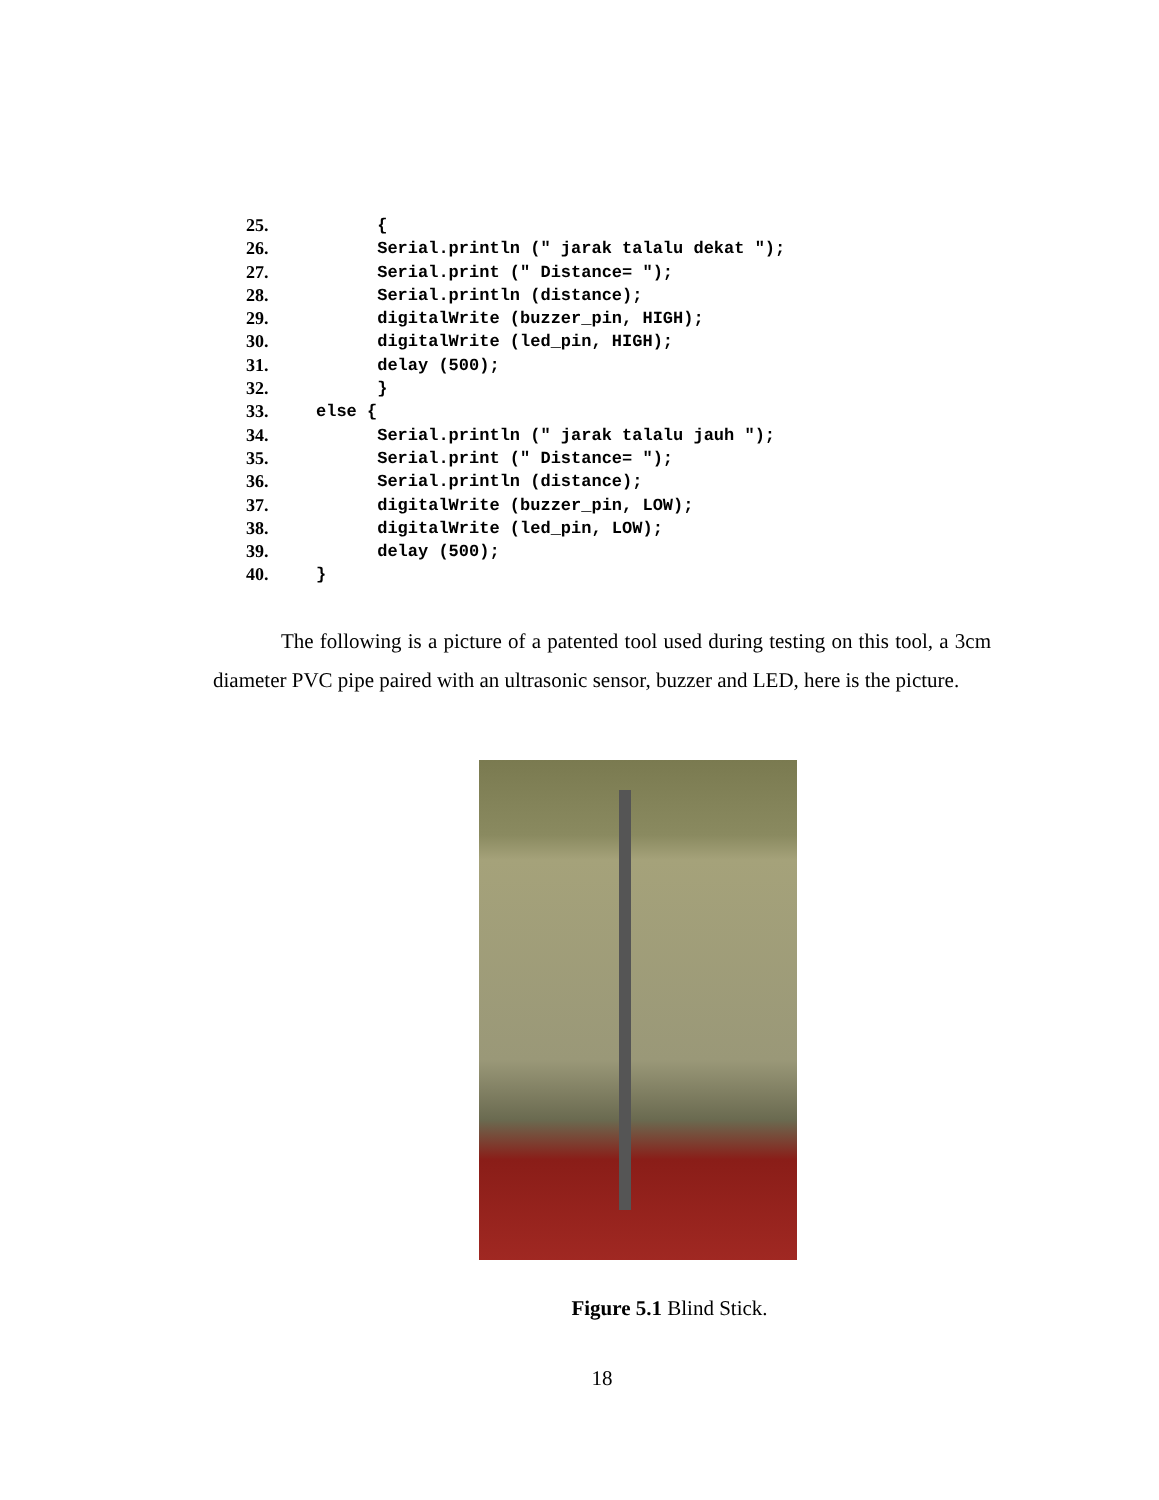25. {
26. Serial.println (" jarak talalu dekat ");
27. Serial.print (" Distance= ");
28. Serial.println (distance);
29. digitalWrite (buzzer_pin, HIGH);
30. digitalWrite (led_pin, HIGH);
31. delay (500);
32. }
33. else {
34. Serial.println (" jarak talalu jauh ");
35. Serial.print (" Distance= ");
36. Serial.println (distance);
37. digitalWrite (buzzer_pin, LOW);
38. digitalWrite (led_pin, LOW);
39. delay (500);
40. }
The following is a picture of a patented tool used during testing on this tool, a 3cm diameter PVC pipe paired with an ultrasonic sensor, buzzer and LED, here is the picture.
Figure 5.1 Blind Stick.
18